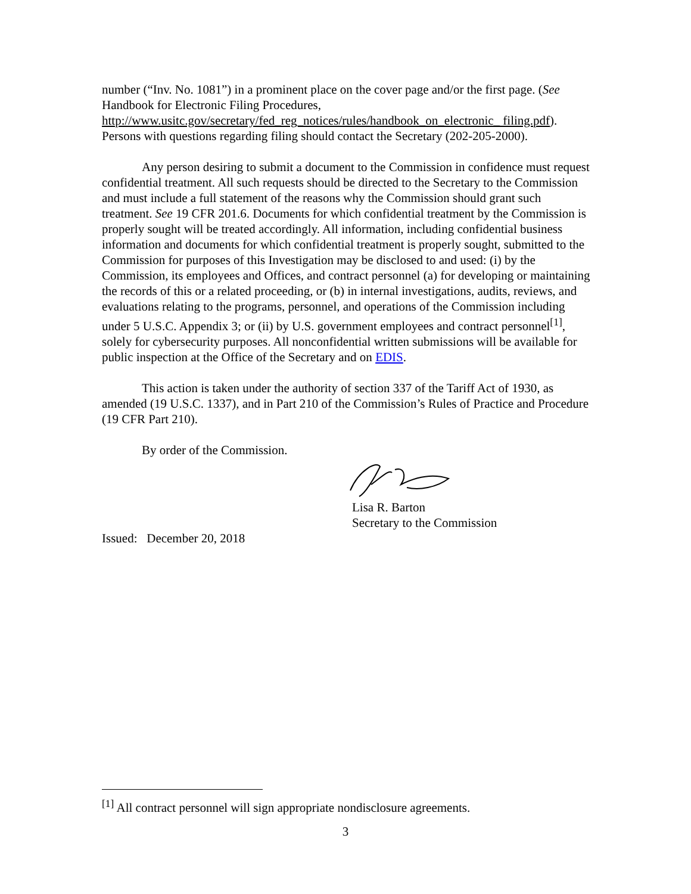number (“Inv. No. 1081”) in a prominent place on the cover page and/or the first page. (See Handbook for Electronic Filing Procedures, http://www.usitc.gov/secretary/fed_reg_notices/rules/handbook_on_electronic_ filing.pdf). Persons with questions regarding filing should contact the Secretary (202-205-2000).
Any person desiring to submit a document to the Commission in confidence must request confidential treatment. All such requests should be directed to the Secretary to the Commission and must include a full statement of the reasons why the Commission should grant such treatment. See 19 CFR 201.6. Documents for which confidential treatment by the Commission is properly sought will be treated accordingly. All information, including confidential business information and documents for which confidential treatment is properly sought, submitted to the Commission for purposes of this Investigation may be disclosed to and used: (i) by the Commission, its employees and Offices, and contract personnel (a) for developing or maintaining the records of this or a related proceeding, or (b) in internal investigations, audits, reviews, and evaluations relating to the programs, personnel, and operations of the Commission including under 5 U.S.C. Appendix 3; or (ii) by U.S. government employees and contract personnel<sup>[1]</sup>, solely for cybersecurity purposes. All nonconfidential written submissions will be available for public inspection at the Office of the Secretary and on EDIS.
This action is taken under the authority of section 337 of the Tariff Act of 1930, as amended (19 U.S.C. 1337), and in Part 210 of the Commission’s Rules of Practice and Procedure (19 CFR Part 210).
By order of the Commission.
Lisa R. Barton
Secretary to the Commission
Issued: December 20, 2018
<sup>[1]</sup> All contract personnel will sign appropriate nondisclosure agreements.
3